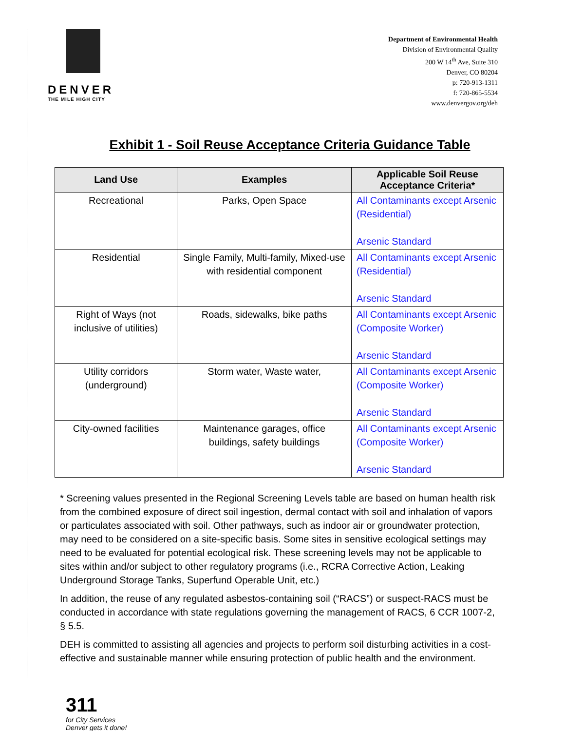DENVER
THE MILE HIGH CITY
Department of Environmental Health
Division of Environmental Quality
200 W 14<sup>th</sup> Ave, Suite 310
Denver, CO 80204
p: 720-913-1311
f: 720-865-5534
www.denvergov.org/deh
Exhibit 1 - Soil Reuse Acceptance Criteria Guidance Table
| Land Use | Examples | Applicable Soil Reuse Acceptance Criteria* |
| --- | --- | --- |
| Recreational | Parks, Open Space | All Contaminants except Arsenic (Residential) Arsenic Standard |
| Residential | Single Family, Multi-family, Mixed-use with residential component | All Contaminants except Arsenic (Residential) Arsenic Standard |
| Right of Ways (not inclusive of utilities) | Roads, sidewalks, bike paths | All Contaminants except Arsenic (Composite Worker) Arsenic Standard |
| Utility corridors (underground) | Storm water, Waste water, | All Contaminants except Arsenic (Composite Worker) Arsenic Standard |
| City-owned facilities | Maintenance garages, office buildings, safety buildings | All Contaminants except Arsenic (Composite Worker) Arsenic Standard |
* Screening values presented in the Regional Screening Levels table are based on human health risk from the combined exposure of direct soil ingestion, dermal contact with soil and inhalation of vapors or particulates associated with soil. Other pathways, such as indoor air or groundwater protection, may need to be considered on a site-specific basis. Some sites in sensitive ecological settings may need to be evaluated for potential ecological risk. These screening levels may not be applicable to sites within and/or subject to other regulatory programs (i.e., RCRA Corrective Action, Leaking Underground Storage Tanks, Superfund Operable Unit, etc.)
In addition, the reuse of any regulated asbestos-containing soil (“RACS”) or suspect-RACS must be conducted in accordance with state regulations governing the management of RACS, 6 CCR 1007-2, § 5.5.
DEH is committed to assisting all agencies and projects to perform soil disturbing activities in a cost-effective and sustainable manner while ensuring protection of public health and the environment.
311
for City Services
Denver gets it done!